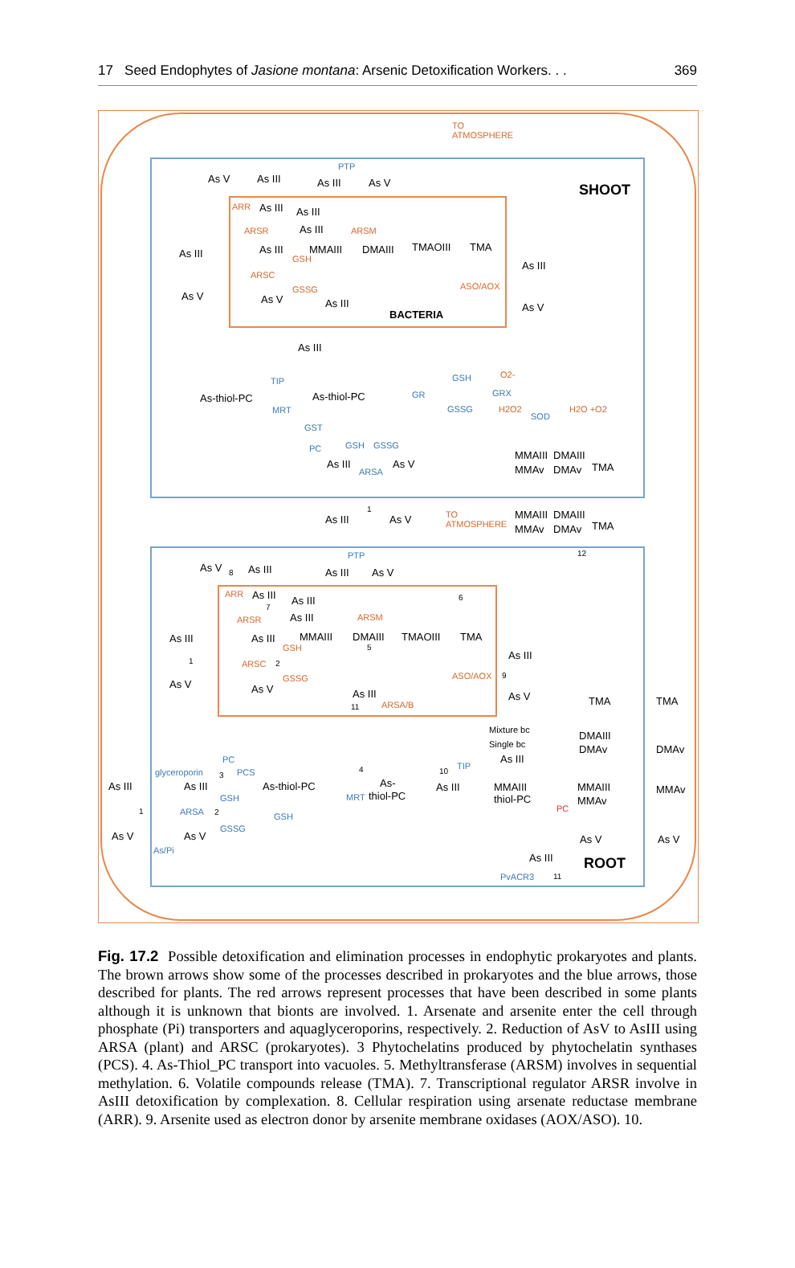17 Seed Endophytes of Jasione montana: Arsenic Detoxification Workers. . . 369
TO
ATMOSPHERE
PTP
As V As III As III As V SHOOT
ARR As III As III
ARSR As III ARSM
As III As III MMAIII DMAIII TMAOIII TMA
GSH
As III
ARSC
GSSG ASO/AOX
As V As V As III As V
BACTERIA
As III
TIP
As-thiol-PC As-thiol-PC
GSH O2-
GR GRX
MRT GSSG H2O2
SOD
H2O +O2
GST
GSH GSSG
PC
As III As V
ARSA
MMAIII DMAIII
MMAv DMAv TMA
1
As III As V
TO
ATMOSPHERE
MMAIII DMAIII
MMAv DMAv TMA
PTP 12
As V 8 As III As III As V
ARR As III As III 6
7
ARSR As III ARSM
As III As III MMAIII DMAIII TMAOIII TMA
GSH 5
As III
1 ARSC 2
ASO/AOX 9
GSSG
As V As V As III As V
11 ARSA/B TMA TMA
Mixture bc
Single bc
As III
DMAIII
DMAv DMAv
PC
glyceroporin PCS
3
4 10 TIP
As III As III As-thiol-PC As- As III MMAIII MMAIII MMAv
GSH MRT thiol-PC thiol-PC MMAv
1 ARSA 2 GSH
PC
GSSG
As V As V As V As V
As/Pi
As III ROOT
PvACR3 11
Fig. 17.2 Possible detoxification and elimination processes in endophytic prokaryotes and plants. The brown arrows show some of the processes described in prokaryotes and the blue arrows, those described for plants. The red arrows represent processes that have been described in some plants although it is unknown that bionts are involved. 1. Arsenate and arsenite enter the cell through phosphate (Pi) transporters and aquaglyceroporins, respectively. 2. Reduction of AsV to AsIII using ARSA (plant) and ARSC (prokaryotes). 3 Phytochelatins produced by phytochelatin synthases (PCS). 4. As-Thiol_PC transport into vacuoles. 5. Methyltransferase (ARSM) involves in sequential methylation. 6. Volatile compounds release (TMA). 7. Transcriptional regulator ARSR involve in AsIII detoxification by complexation. 8. Cellular respiration using arsenate reductase membrane (ARR). 9. Arsenite used as electron donor by arsenite membrane oxidases (AOX/ASO). 10.